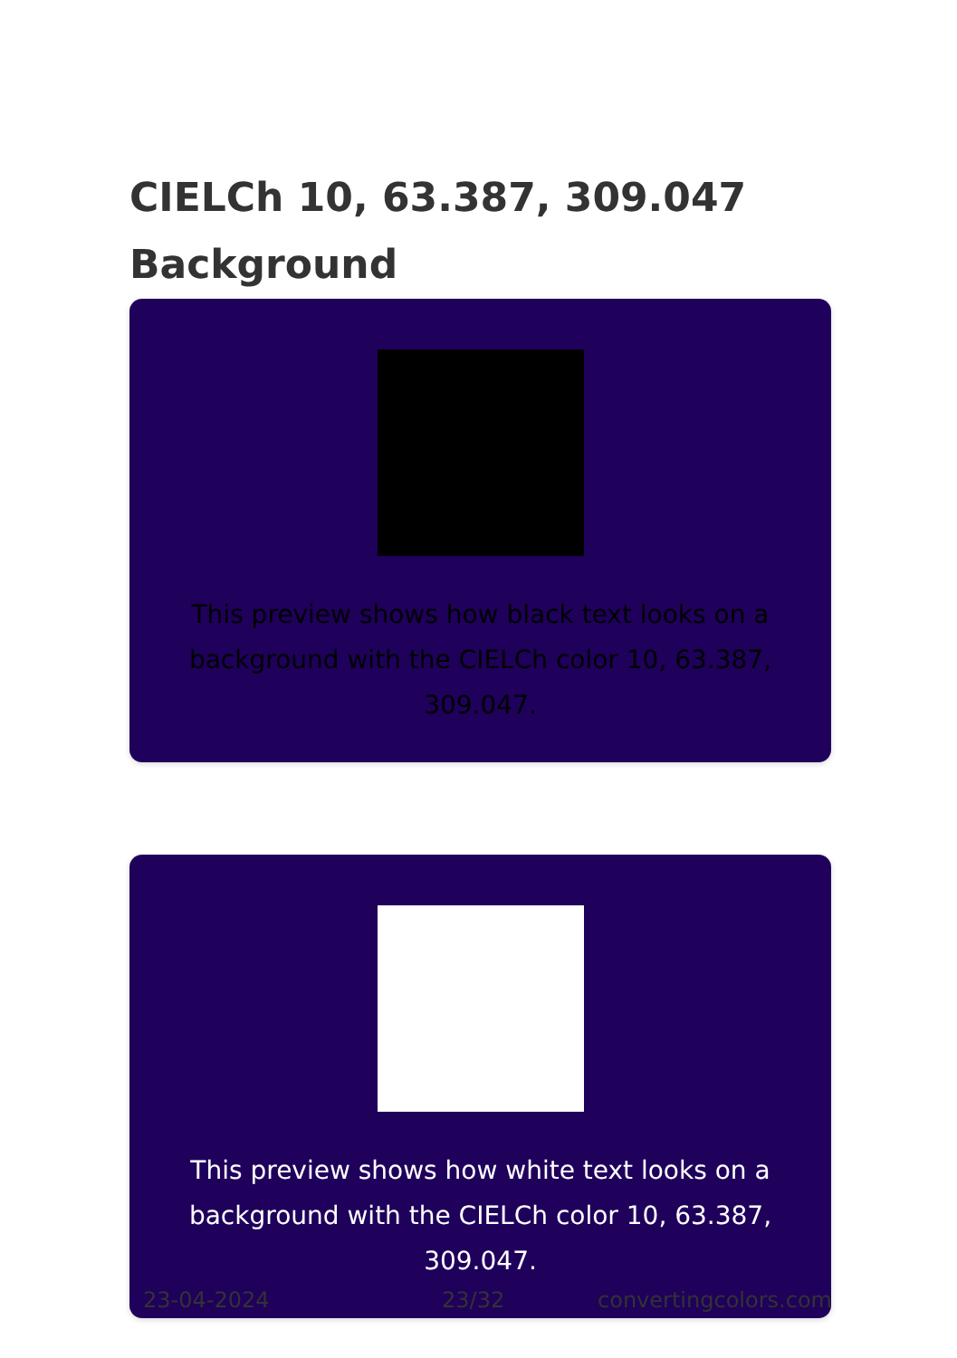CIELCh 10, 63.387, 309.047
Background
This preview shows how black text looks on a
background with the CIELCh color 10, 63.387, 309.047.
This preview shows how white text looks on a
background with the CIELCh color 10, 63.387, 309.047.
23-04-2024 23/32 convertingcolors.com